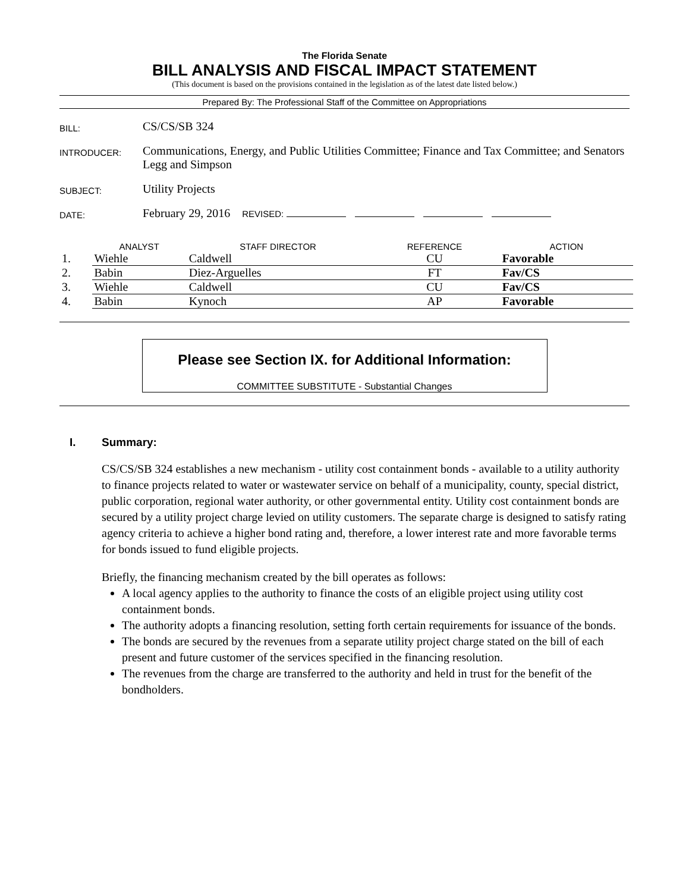The Florida Senate
BILL ANALYSIS AND FISCAL IMPACT STATEMENT
(This document is based on the provisions contained in the legislation as of the latest date listed below.)
Prepared By: The Professional Staff of the Committee on Appropriations
BILL:
CS/CS/SB 324
INTRODUCER:
Communications, Energy, and Public Utilities Committee; Finance and Tax Committee; and Senators Legg and Simpson
SUBJECT:
Utility Projects
DATE:
February 29, 2016 REVISED:
| | ANALYST | STAFF DIRECTOR | REFERENCE | ACTION |
| --- | --- | --- | --- | --- |
| 1. | Wiehle | Caldwell | CU | Favorable |
| 2. | Babin | Diez-Arguelles | FT | Fav/CS |
| 3. | Wiehle | Caldwell | CU | Fav/CS |
| 4. | Babin | Kynoch | AP | Favorable |
Please see Section IX. for Additional Information:
COMMITTEE SUBSTITUTE - Substantial Changes
I. Summary:
CS/CS/SB 324 establishes a new mechanism - utility cost containment bonds - available to a utility authority to finance projects related to water or wastewater service on behalf of a municipality, county, special district, public corporation, regional water authority, or other governmental entity. Utility cost containment bonds are secured by a utility project charge levied on utility customers. The separate charge is designed to satisfy rating agency criteria to achieve a higher bond rating and, therefore, a lower interest rate and more favorable terms for bonds issued to fund eligible projects.
Briefly, the financing mechanism created by the bill operates as follows:
A local agency applies to the authority to finance the costs of an eligible project using utility cost containment bonds.
The authority adopts a financing resolution, setting forth certain requirements for issuance of the bonds.
The bonds are secured by the revenues from a separate utility project charge stated on the bill of each present and future customer of the services specified in the financing resolution.
The revenues from the charge are transferred to the authority and held in trust for the benefit of the bondholders.